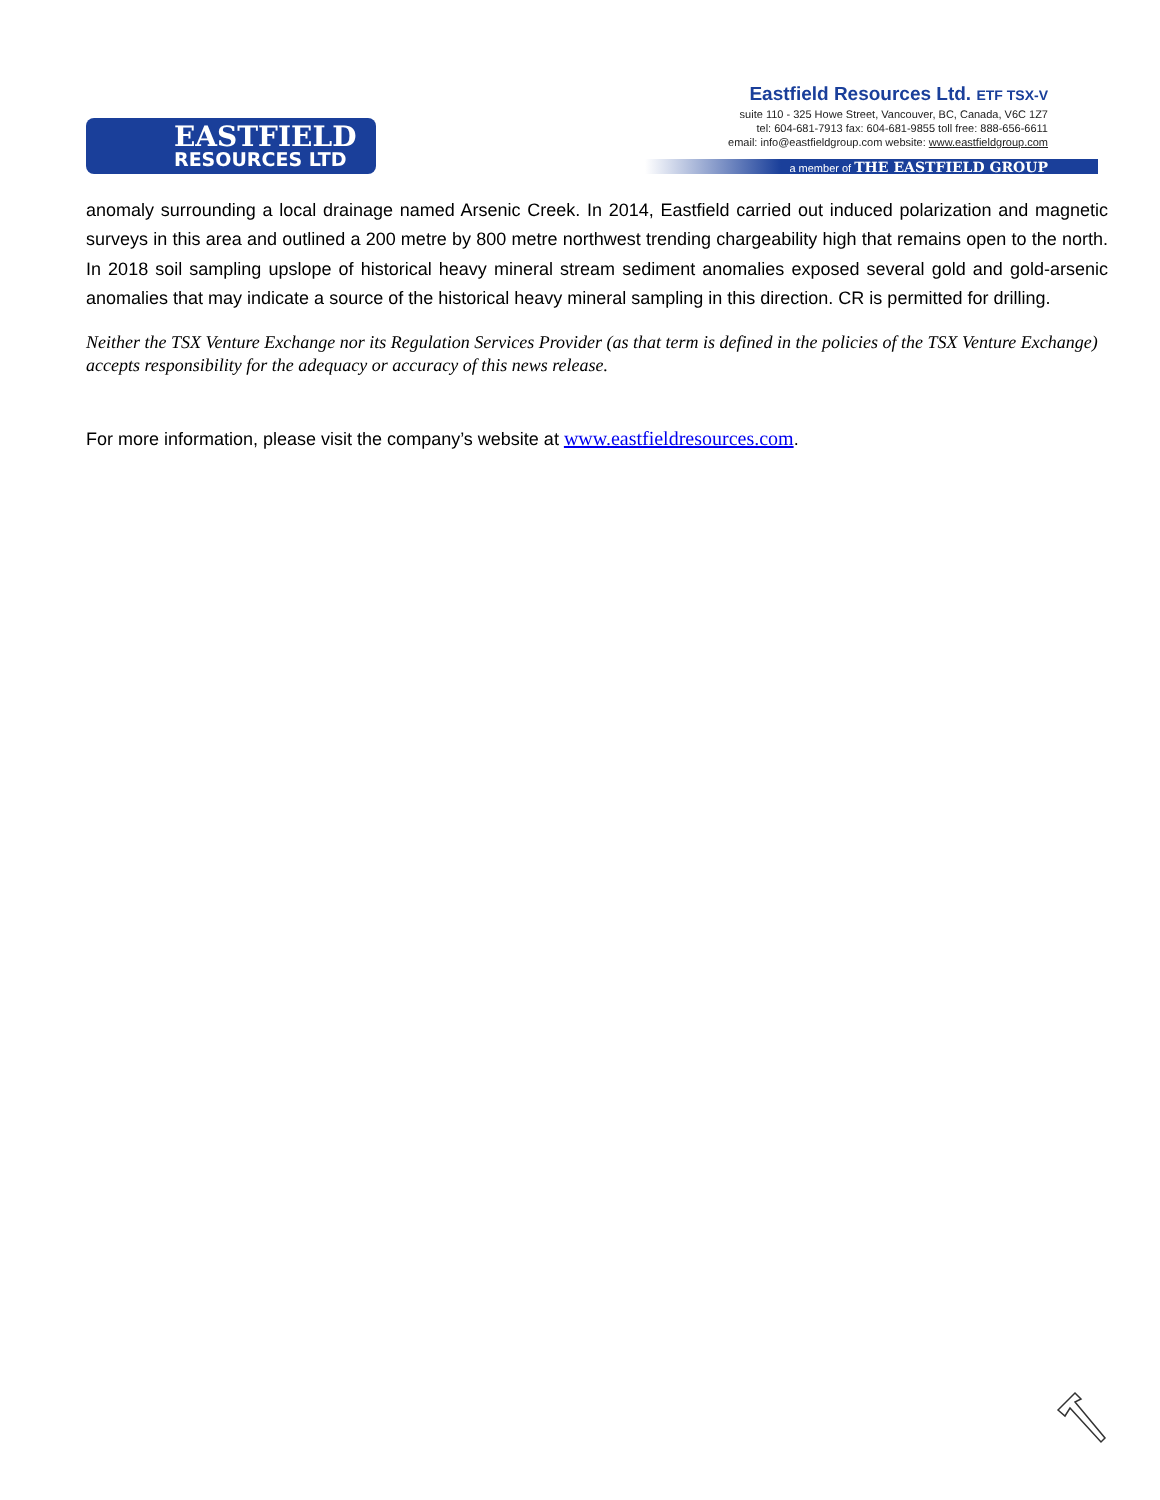EASTFIELD
RESOURCES LTD
Eastfield Resources Ltd. ETF TSX-V
suite 110 - 325 Howe Street, Vancouver, BC, Canada, V6C 1Z7
tel: 604-681-7913 fax: 604-681-9855 toll free: 888-656-6611
email: info@eastfieldgroup.com website: www.eastfieldgroup.com
a member of THE EASTFIELD GROUP
anomaly surrounding a local drainage named Arsenic Creek. In 2014, Eastfield carried out induced polarization and magnetic surveys in this area and outlined a 200 metre by 800 metre northwest trending chargeability high that remains open to the north. In 2018 soil sampling upslope of historical heavy mineral stream sediment anomalies exposed several gold and gold-arsenic anomalies that may indicate a source of the historical heavy mineral sampling in this direction. CR is permitted for drilling.
Neither the TSX Venture Exchange nor its Regulation Services Provider (as that term is defined in the policies of the TSX Venture Exchange) accepts responsibility for the adequacy or accuracy of this news release.
For more information, please visit the company’s website at www.eastfieldresources.com.